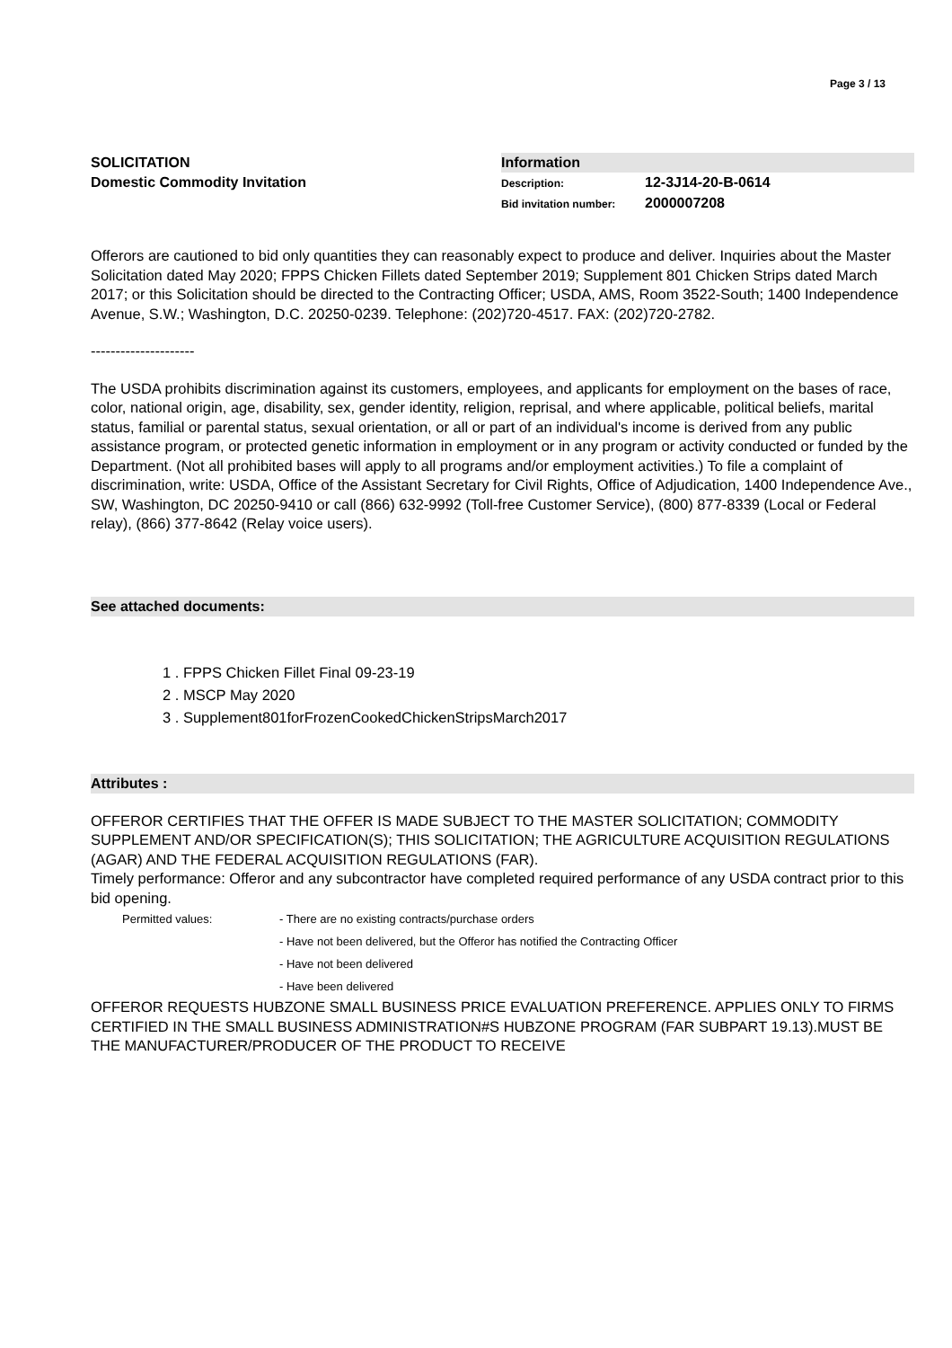Page 3 / 13
SOLICITATION
Domestic Commodity Invitation
Information
Description: 12-3J14-20-B-0614
Bid invitation number: 2000007208
Offerors are cautioned to bid only quantities they can reasonably expect to produce and deliver. Inquiries about the Master Solicitation dated May 2020; FPPS Chicken Fillets dated September 2019; Supplement 801 Chicken Strips dated March 2017; or this Solicitation should be directed to the Contracting Officer; USDA, AMS, Room 3522-South; 1400 Independence Avenue, S.W.; Washington, D.C. 20250-0239. Telephone: (202)720-4517. FAX: (202)720-2782.
---------------------
The USDA prohibits discrimination against its customers, employees, and applicants for employment on the bases of race, color, national origin, age, disability, sex, gender identity, religion, reprisal, and where applicable, political beliefs, marital status, familial or parental status, sexual orientation, or all or part of an individual's income is derived from any public assistance program, or protected genetic information in employment or in any program or activity conducted or funded by the Department. (Not all prohibited bases will apply to all programs and/or employment activities.) To file a complaint of discrimination, write: USDA, Office of the Assistant Secretary for Civil Rights, Office of Adjudication, 1400 Independence Ave., SW, Washington, DC 20250-9410 or call (866) 632-9992 (Toll-free Customer Service), (800) 877-8339 (Local or Federal relay), (866) 377-8642 (Relay voice users).
See attached documents:
1 . FPPS Chicken Fillet Final 09-23-19
2 . MSCP May 2020
3 . Supplement801forFrozenCookedChickenStripsMarch2017
Attributes :
OFFEROR CERTIFIES THAT THE OFFER IS MADE SUBJECT TO THE MASTER SOLICITATION; COMMODITY SUPPLEMENT AND/OR SPECIFICATION(S); THIS SOLICITATION; THE AGRICULTURE ACQUISITION REGULATIONS (AGAR) AND THE FEDERAL ACQUISITION REGULATIONS (FAR).
Timely performance: Offeror and any subcontractor have completed required performance of any USDA contract prior to this bid opening.
Permitted values: - There are no existing contracts/purchase orders
- Have not been delivered, but the Offeror has notified the Contracting Officer
- Have not been delivered
- Have been delivered
OFFEROR REQUESTS HUBZONE SMALL BUSINESS PRICE EVALUATION PREFERENCE. APPLIES ONLY TO FIRMS CERTIFIED IN THE SMALL BUSINESS ADMINISTRATION#S HUBZONE PROGRAM (FAR SUBPART 19.13).MUST BE THE MANUFACTURER/PRODUCER OF THE PRODUCT TO RECEIVE